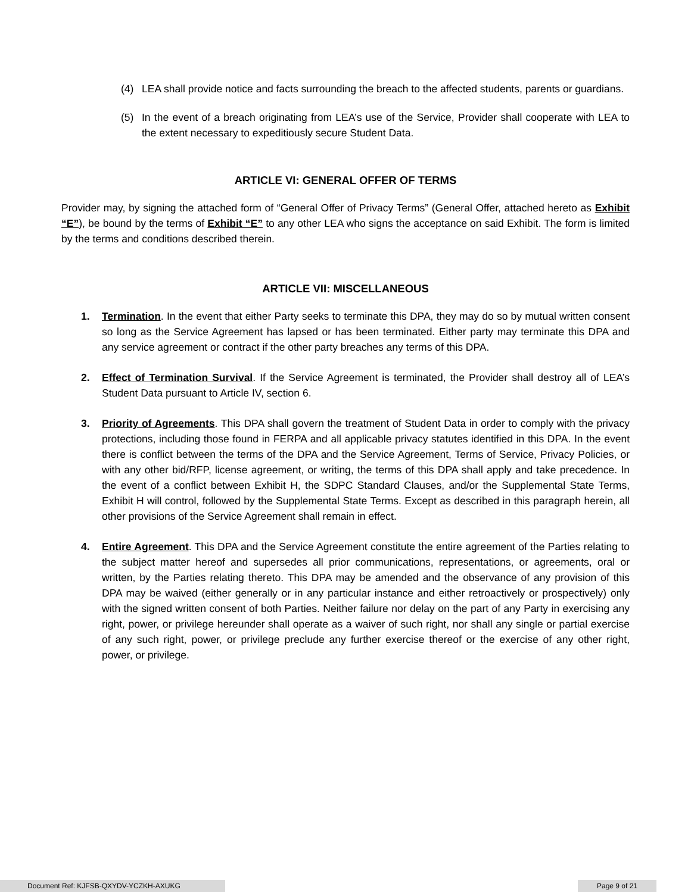(4) LEA shall provide notice and facts surrounding the breach to the affected students, parents or guardians.
(5) In the event of a breach originating from LEA’s use of the Service, Provider shall cooperate with LEA to the extent necessary to expeditiously secure Student Data.
ARTICLE VI: GENERAL OFFER OF TERMS
Provider may, by signing the attached form of “General Offer of Privacy Terms” (General Offer, attached hereto as Exhibit “E”), be bound by the terms of Exhibit “E” to any other LEA who signs the acceptance on said Exhibit. The form is limited by the terms and conditions described therein.
ARTICLE VII: MISCELLANEOUS
1. Termination. In the event that either Party seeks to terminate this DPA, they may do so by mutual written consent so long as the Service Agreement has lapsed or has been terminated. Either party may terminate this DPA and any service agreement or contract if the other party breaches any terms of this DPA.
2. Effect of Termination Survival. If the Service Agreement is terminated, the Provider shall destroy all of LEA’s Student Data pursuant to Article IV, section 6.
3. Priority of Agreements. This DPA shall govern the treatment of Student Data in order to comply with the privacy protections, including those found in FERPA and all applicable privacy statutes identified in this DPA. In the event there is conflict between the terms of the DPA and the Service Agreement, Terms of Service, Privacy Policies, or with any other bid/RFP, license agreement, or writing, the terms of this DPA shall apply and take precedence. In the event of a conflict between Exhibit H, the SDPC Standard Clauses, and/or the Supplemental State Terms, Exhibit H will control, followed by the Supplemental State Terms. Except as described in this paragraph herein, all other provisions of the Service Agreement shall remain in effect.
4. Entire Agreement. This DPA and the Service Agreement constitute the entire agreement of the Parties relating to the subject matter hereof and supersedes all prior communications, representations, or agreements, oral or written, by the Parties relating thereto. This DPA may be amended and the observance of any provision of this DPA may be waived (either generally or in any particular instance and either retroactively or prospectively) only with the signed written consent of both Parties. Neither failure nor delay on the part of any Party in exercising any right, power, or privilege hereunder shall operate as a waiver of such right, nor shall any single or partial exercise of any such right, power, or privilege preclude any further exercise thereof or the exercise of any other right, power, or privilege.
Document Ref: KJFSB-QXYDV-YCZKH-AXUKG Page 9 of 21